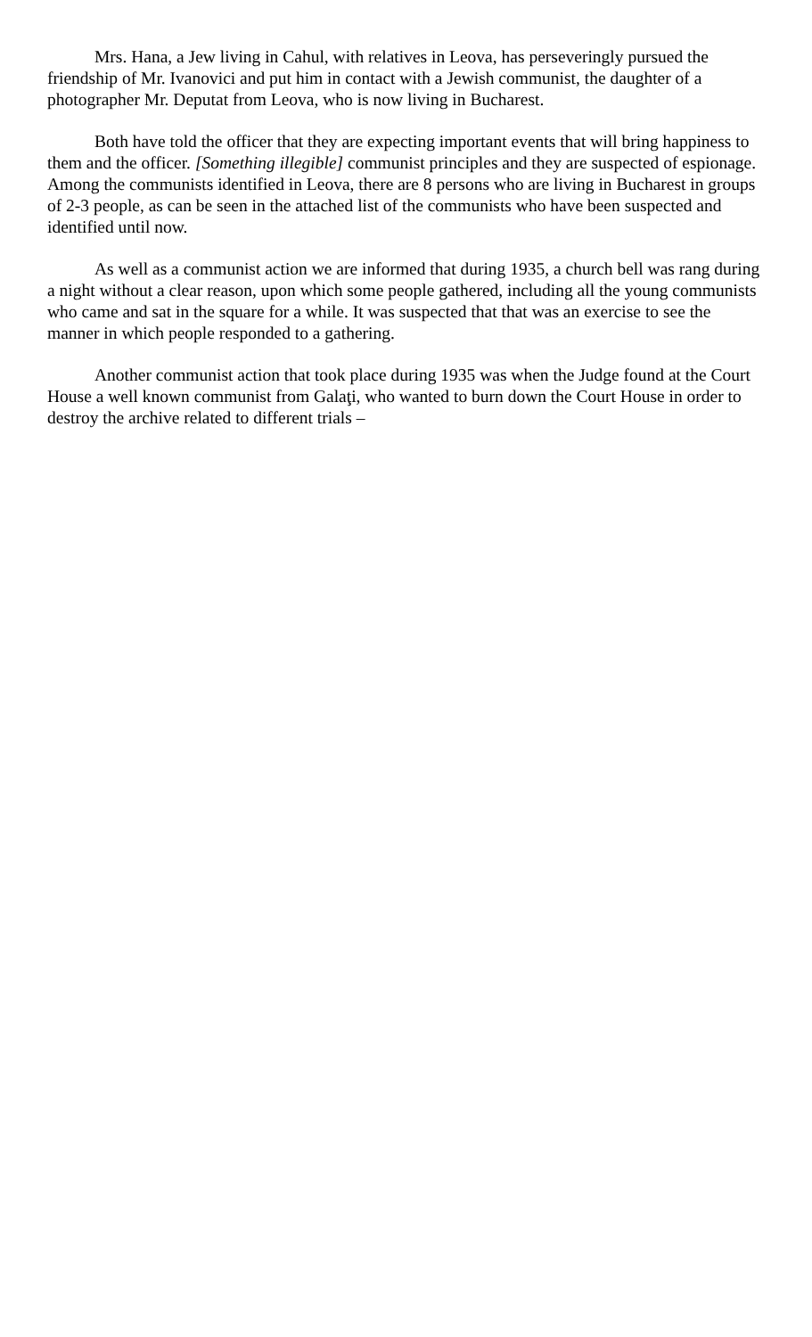Mrs. Hana, a Jew living in Cahul, with relatives in Leova, has perseveringly pursued the friendship of Mr. Ivanovici and put him in contact with a Jewish communist, the daughter of a photographer Mr. Deputat from Leova, who is now living in Bucharest.
Both have told the officer that they are expecting important events that will bring happiness to them and the officer. [Something illegible] communist principles and they are suspected of espionage. Among the communists identified in Leova, there are 8 persons who are living in Bucharest in groups of 2-3 people, as can be seen in the attached list of the communists who have been suspected and identified until now.
As well as a communist action we are informed that during 1935, a church bell was rang during a night without a clear reason, upon which some people gathered, including all the young communists who came and sat in the square for a while. It was suspected that that was an exercise to see the manner in which people responded to a gathering.
Another communist action that took place during 1935 was when the Judge found at the Court House a well known communist from Galaţi, who wanted to burn down the Court House in order to destroy the archive related to different trials –